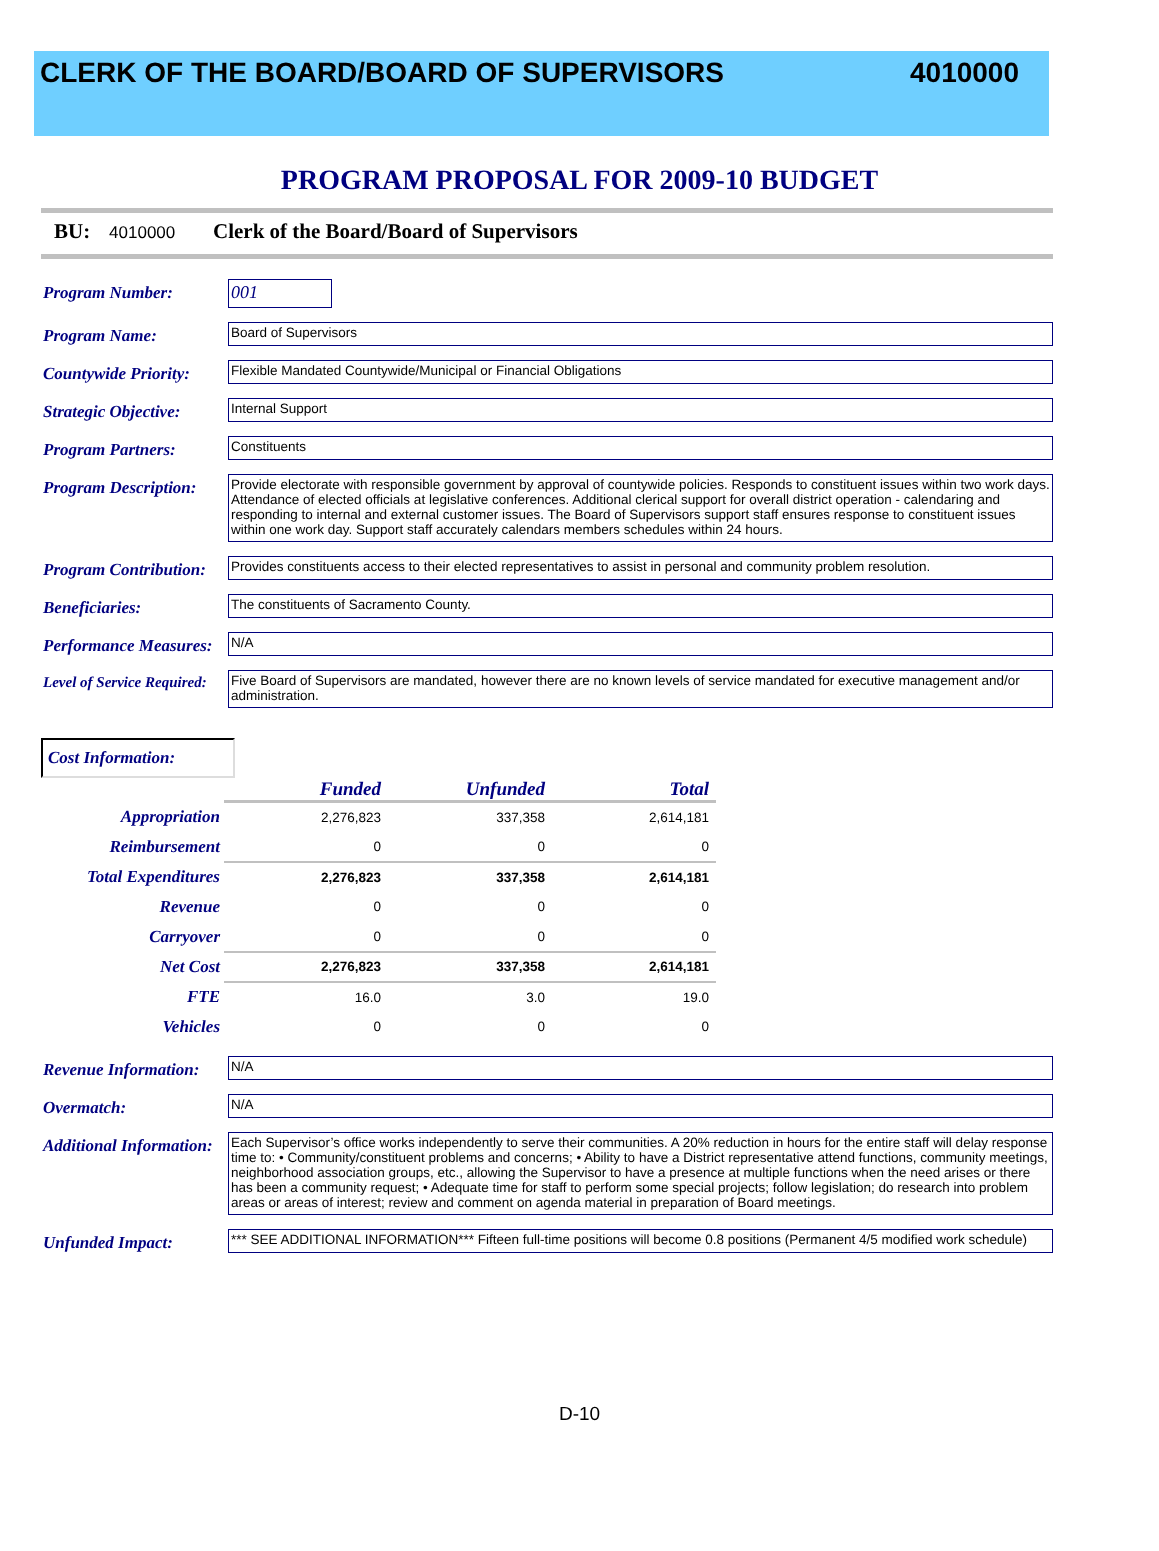CLERK OF THE BOARD/BOARD OF SUPERVISORS 4010000
PROGRAM PROPOSAL FOR 2009-10 BUDGET
BU: 4010000 Clerk of the Board/Board of Supervisors
Program Number: 001
Program Name:
Board of Supervisors
Countywide Priority:
Flexible Mandated Countywide/Municipal or Financial Obligations
Strategic Objective:
Internal Support
Program Partners:
Constituents
Program Description:
Provide electorate with responsible government by approval of countywide policies. Responds to constituent issues within two work days. Attendance of elected officials at legislative conferences. Additional clerical support for overall district operation - calendaring and responding to internal and external customer issues. The Board of Supervisors support staff ensures response to constituent issues within one work day. Support staff accurately calendars members schedules within 24 hours.
Program Contribution:
Provides constituents access to their elected representatives to assist in personal and community problem resolution.
Beneficiaries:
The constituents of Sacramento County.
Performance Measures:
N/A
Level of Service Required:
Five Board of Supervisors are mandated, however there are no known levels of service mandated for executive management and/or administration.
Cost Information:
| | Funded | Unfunded | Total |
| Appropriation | 2,276,823 | 337,358 | 2,614,181 |
| Reimbursement | 0 | 0 | 0 |
| Total Expenditures | 2,276,823 | 337,358 | 2,614,181 |
| Revenue | 0 | 0 | 0 |
| Carryover | 0 | 0 | 0 |
| Net Cost | 2,276,823 | 337,358 | 2,614,181 |
| FTE | 16.0 | 3.0 | 19.0 |
| Vehicles | 0 | 0 | 0 |
Revenue Information:
N/A
Overmatch:
N/A
Additional Information:
Each Supervisor’s office works independently to serve their communities. A 20% reduction in hours for the entire staff will delay response time to: • Community/constituent problems and concerns; • Ability to have a District representative attend functions, community meetings, neighborhood association groups, etc., allowing the Supervisor to have a presence at multiple functions when the need arises or there has been a community request; • Adequate time for staff to perform some special projects; follow legislation; do research into problem areas or areas of interest; review and comment on agenda material in preparation of Board meetings.
Unfunded Impact:
*** SEE ADDITIONAL INFORMATION*** Fifteen full-time positions will become 0.8 positions (Permanent 4/5 modified work schedule)
D-10